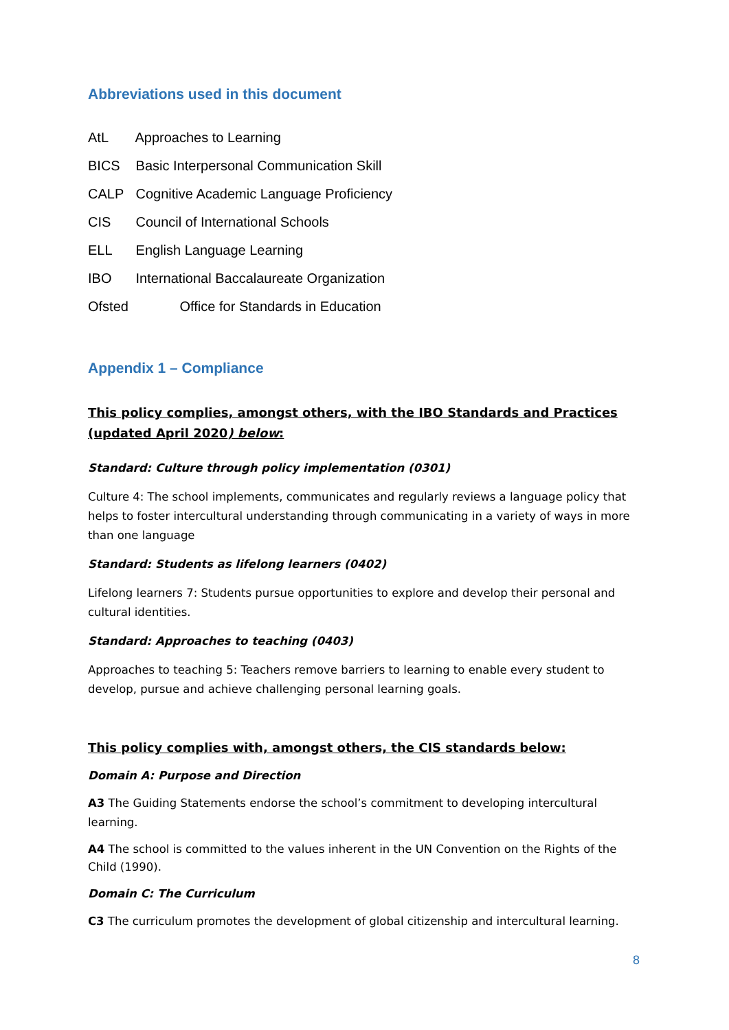Abbreviations used in this document
AtL Approaches to Learning
BICS Basic Interpersonal Communication Skill
CALP Cognitive Academic Language Proficiency
CIS Council of International Schools
ELL English Language Learning
IBO International Baccalaureate Organization
Ofsted Office for Standards in Education
Appendix 1 – Compliance
This policy complies, amongst others, with the IBO Standards and Practices (updated April 2020) below:
Standard: Culture through policy implementation (0301)
Culture 4: The school implements, communicates and regularly reviews a language policy that helps to foster intercultural understanding through communicating in a variety of ways in more than one language
Standard: Students as lifelong learners (0402)
Lifelong learners 7: Students pursue opportunities to explore and develop their personal and cultural identities.
Standard: Approaches to teaching (0403)
Approaches to teaching 5: Teachers remove barriers to learning to enable every student to develop, pursue and achieve challenging personal learning goals.
This policy complies with, amongst others, the CIS standards below:
Domain A: Purpose and Direction
A3 The Guiding Statements endorse the school’s commitment to developing intercultural learning.
A4 The school is committed to the values inherent in the UN Convention on the Rights of the Child (1990).
Domain C: The Curriculum
C3 The curriculum promotes the development of global citizenship and intercultural learning.
8